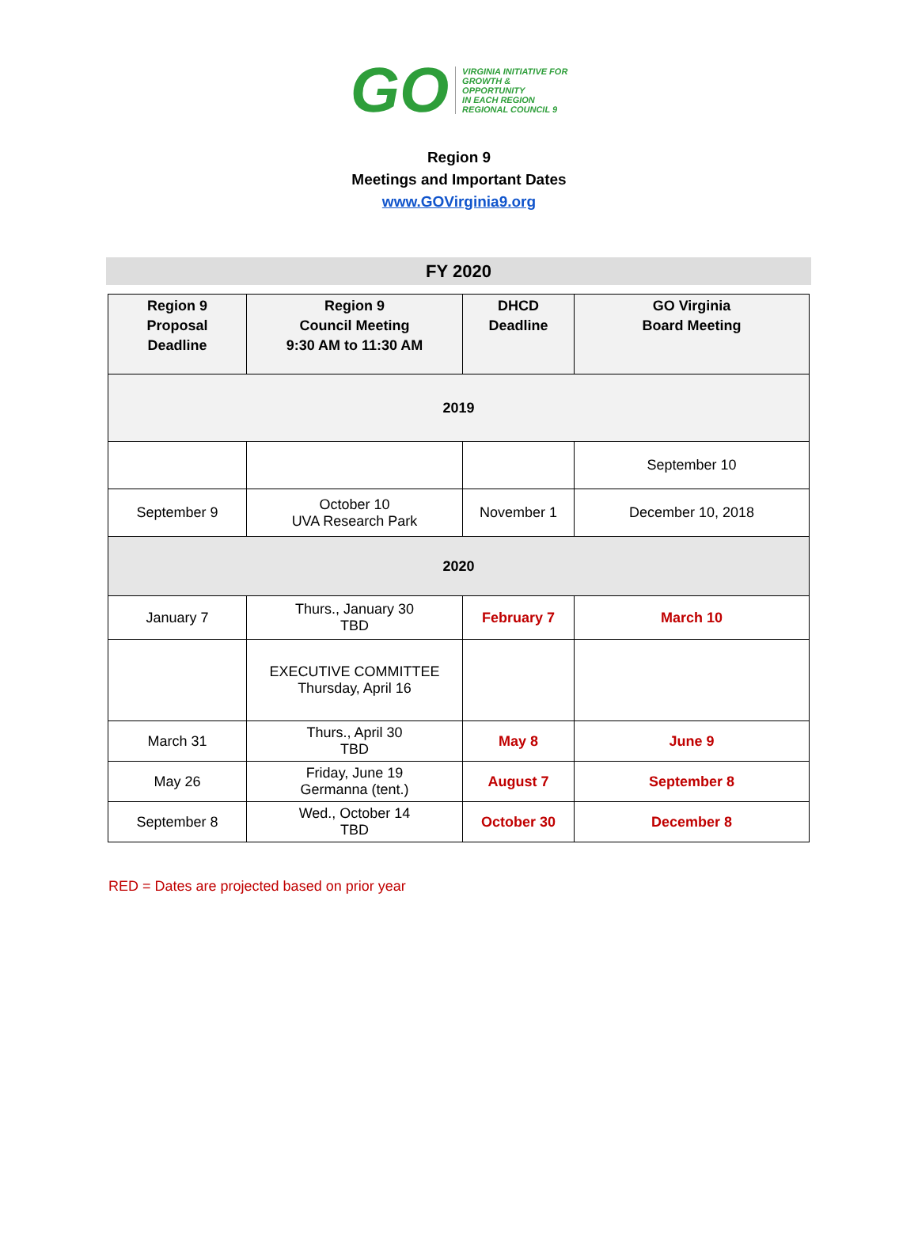GO
VIRGINIA INITIATIVE FOR
GROWTH &
OPPORTUNITY
IN EACH REGION
REGIONAL COUNCIL 9
Region 9
Meetings and Important Dates
www.GOVirginia9.org
FY 2020
| Region 9 Proposal Deadline | Region 9 Council Meeting 9:30 AM to 11:30 AM | DHCD Deadline | GO Virginia Board Meeting |
| --- | --- | --- | --- |
| 2019 | | | |
| | | | September 10 |
| September 9 | October 10 UVA Research Park | November 1 | December 10, 2018 |
| 2020 | | | |
| January 7 | Thurs., January 30 TBD | February 7 | March 10 |
| | EXECUTIVE COMMITTEE Thursday, April 16 | | |
| March 31 | Thurs., April 30 TBD | May 8 | June 9 |
| May 26 | Friday, June 19 Germanna (tent.) | August 7 | September 8 |
| September 8 | Wed., October 14 TBD | October 30 | December 8 |
RED = Dates are projected based on prior year